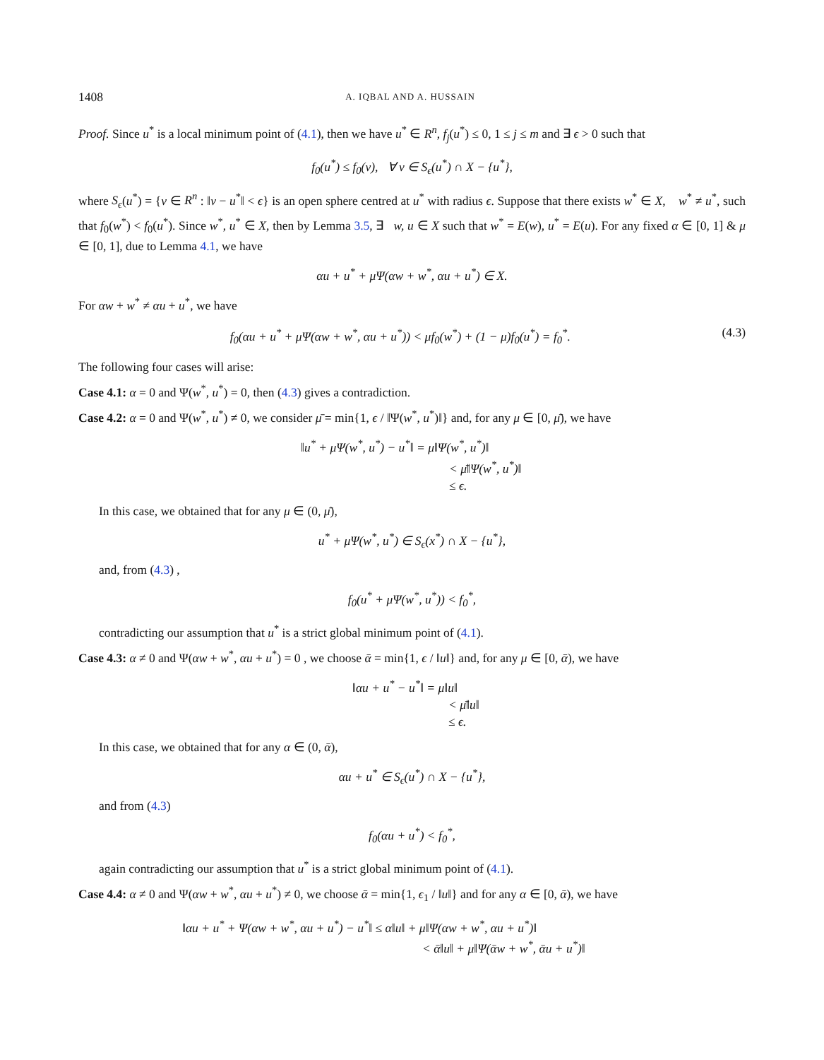1408 A. IQBAL AND A. HUSSAIN
Proof. Since u<sup>*</sup> is a local minimum point of (4.1), then we have u<sup>*</sup> ∈ R<sup>n</sup>, f<sub>j</sub>(u<sup>*</sup>) ≤ 0, 1 ≤ j ≤ m and ∃ ϵ > 0 such that
f<sub>0</sub>(u<sup>*</sup>) ≤ f<sub>0</sub>(v), ∀ v ∈ S<sub>ϵ</sub>(u<sup>*</sup>) ∩ X − {u<sup>*</sup>},
where S<sub>ϵ</sub>(u<sup>*</sup>) = {v ∈ R<sup>n</sup> : ‖v − u<sup>*</sup>‖ < ϵ} is an open sphere centred at u<sup>*</sup> with radius ϵ. Suppose that there exists w<sup>*</sup> ∈ X, w<sup>*</sup> ≠ u<sup>*</sup>, such that f<sub>0</sub>(w<sup>*</sup>) < f<sub>0</sub>(u<sup>*</sup>). Since w<sup>*</sup>, u<sup>*</sup> ∈ X, then by Lemma 3.5, ∃ w, u ∈ X such that w<sup>*</sup> = E(w), u<sup>*</sup> = E(u). For any fixed α ∈ [0, 1] & μ ∈ [0, 1], due to Lemma 4.1, we have
αu + u<sup>*</sup> + μΨ(αw + w<sup>*</sup>, αu + u<sup>*</sup>) ∈ X.
For αw + w<sup>*</sup> ≠ αu + u<sup>*</sup>, we have
f<sub>0</sub>(αu + u<sup>*</sup> + μΨ(αw + w<sup>*</sup>, αu + u<sup>*</sup>)) < μf<sub>0</sub>(w<sup>*</sup>) + (1 − μ)f<sub>0</sub>(u<sup>*</sup>) = f<sub>0</sub><sup>*</sup>. (4.3)
The following four cases will arise:
Case 4.1: α = 0 and Ψ(w<sup>*</sup>, u<sup>*</sup>) = 0, then (4.3) gives a contradiction.
Case 4.2: α = 0 and Ψ(w<sup>*</sup>, u<sup>*</sup>) ≠ 0, we consider μ̄ = min{1, ϵ / ‖Ψ(w<sup>*</sup>, u<sup>*</sup>)‖} and, for any μ ∈ [0, μ̄), we have
‖u<sup>*</sup> + μΨ(w<sup>*</sup>, u<sup>*</sup>) − u<sup>*</sup>‖ = μ‖Ψ(w<sup>*</sup>, u<sup>*</sup>)‖
< μ̄‖Ψ(w<sup>*</sup>, u<sup>*</sup>)‖
≤ ϵ.
In this case, we obtained that for any μ ∈ (0, μ̄),
u<sup>*</sup> + μΨ(w<sup>*</sup>, u<sup>*</sup>) ∈ S<sub>ϵ</sub>(x<sup>*</sup>) ∩ X − {u<sup>*</sup>},
and, from (4.3) ,
f<sub>0</sub>(u<sup>*</sup> + μΨ(w<sup>*</sup>, u<sup>*</sup>)) < f<sub>0</sub><sup>*</sup>,
contradicting our assumption that u<sup>*</sup> is a strict global minimum point of (4.1).
Case 4.3: α ≠ 0 and Ψ(αw + w<sup>*</sup>, αu + u<sup>*</sup>) = 0 , we choose ᾱ = min{1, ϵ / ‖u‖} and, for any μ ∈ [0, ᾱ), we have
‖αu + u<sup>*</sup> − u<sup>*</sup>‖ = μ‖u‖
< μ̄‖u‖
≤ ϵ.
In this case, we obtained that for any α ∈ (0, ᾱ),
αu + u<sup>*</sup> ∈ S<sub>ϵ</sub>(u<sup>*</sup>) ∩ X − {u<sup>*</sup>},
and from (4.3)
f<sub>0</sub>(αu + u<sup>*</sup>) < f<sub>0</sub><sup>*</sup>,
again contradicting our assumption that u<sup>*</sup> is a strict global minimum point of (4.1).
Case 4.4: α ≠ 0 and Ψ(αw + w<sup>*</sup>, αu + u<sup>*</sup>) ≠ 0, we choose ᾱ = min{1, ϵ<sub>1</sub> / ‖u‖} and for any α ∈ [0, ᾱ), we have
‖αu + u<sup>*</sup> + Ψ(αw + w<sup>*</sup>, αu + u<sup>*</sup>) − u<sup>*</sup>‖ ≤ α‖u‖ + μ‖Ψ(αw + w<sup>*</sup>, αu + u<sup>*</sup>)‖
< ᾱ‖u‖ + μ‖Ψ(ᾱw + w<sup>*</sup>, ᾱu + u<sup>*</sup>)‖